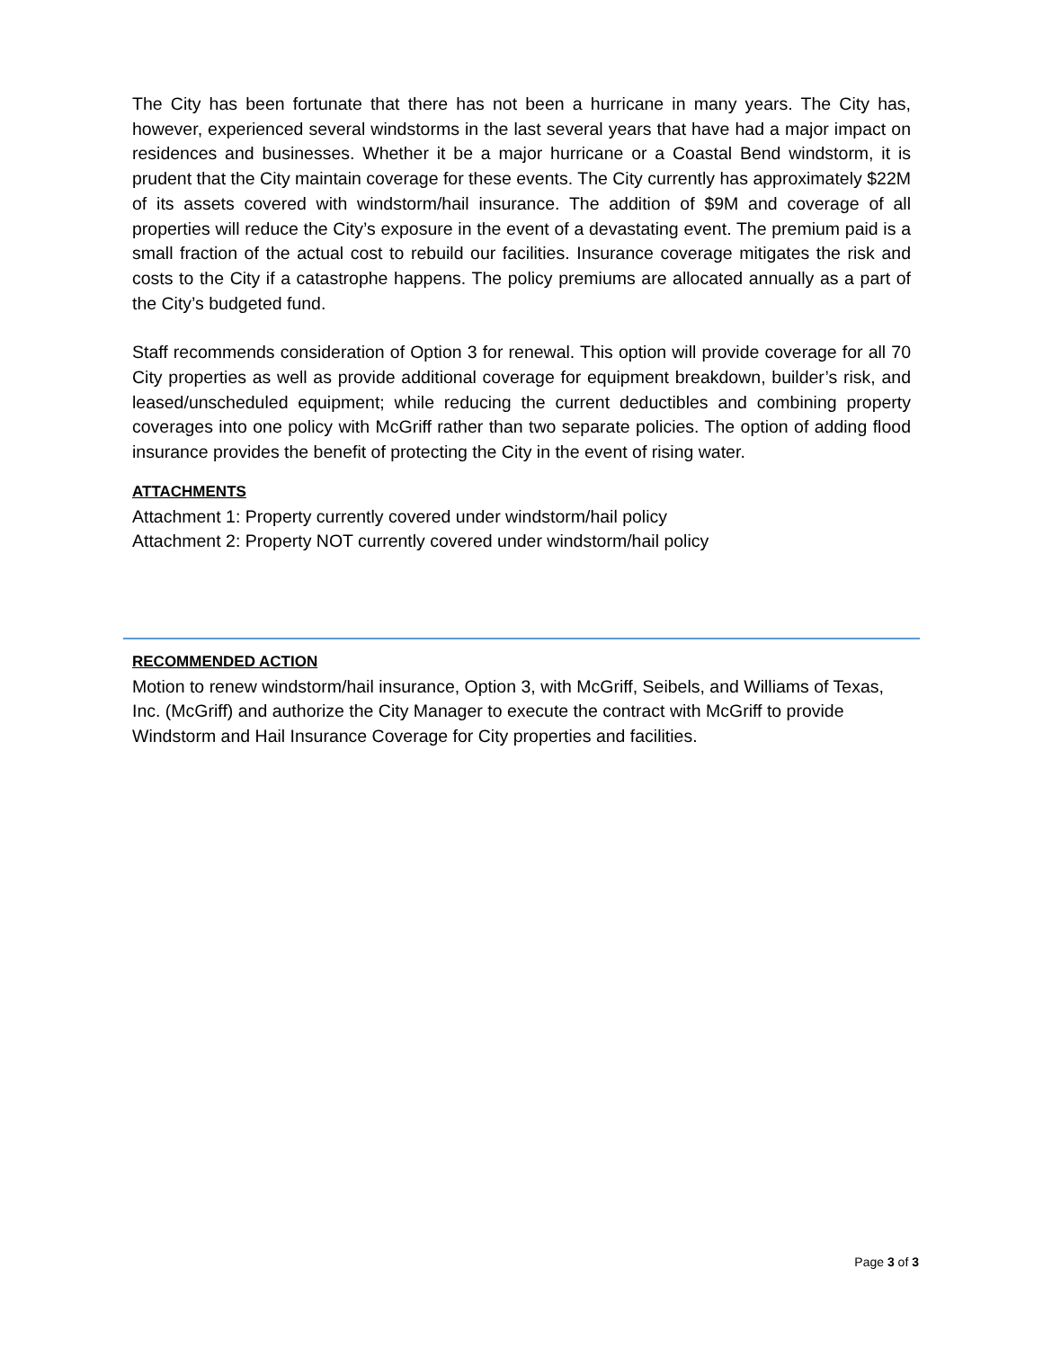The City has been fortunate that there has not been a hurricane in many years. The City has, however, experienced several windstorms in the last several years that have had a major impact on residences and businesses. Whether it be a major hurricane or a Coastal Bend windstorm, it is prudent that the City maintain coverage for these events. The City currently has approximately $22M of its assets covered with windstorm/hail insurance. The addition of $9M and coverage of all properties will reduce the City’s exposure in the event of a devastating event. The premium paid is a small fraction of the actual cost to rebuild our facilities. Insurance coverage mitigates the risk and costs to the City if a catastrophe happens. The policy premiums are allocated annually as a part of the City’s budgeted fund.
Staff recommends consideration of Option 3 for renewal. This option will provide coverage for all 70 City properties as well as provide additional coverage for equipment breakdown, builder’s risk, and leased/unscheduled equipment; while reducing the current deductibles and combining property coverages into one policy with McGriff rather than two separate policies. The option of adding flood insurance provides the benefit of protecting the City in the event of rising water.
ATTACHMENTS
Attachment 1: Property currently covered under windstorm/hail policy
Attachment 2: Property NOT currently covered under windstorm/hail policy
RECOMMENDED ACTION
Motion to renew windstorm/hail insurance, Option 3, with McGriff, Seibels, and Williams of Texas, Inc. (McGriff) and authorize the City Manager to execute the contract with McGriff to provide Windstorm and Hail Insurance Coverage for City properties and facilities.
Page 3 of 3